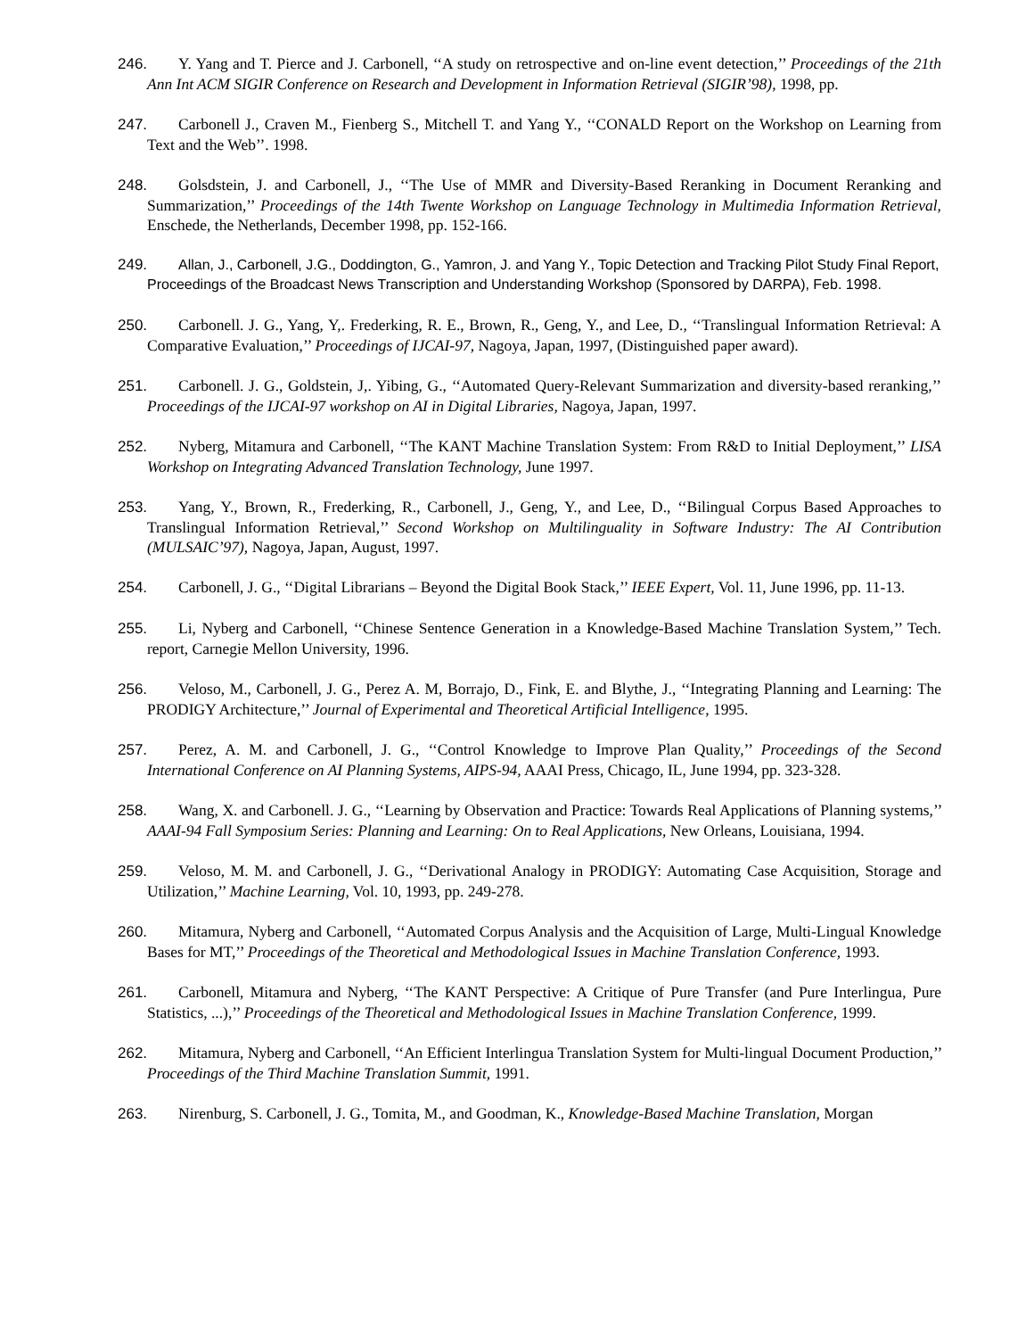246. Y. Yang and T. Pierce and J. Carbonell, ‘‘A study on retrospective and on-line event detection,’’ Proceedings of the 21th Ann Int ACM SIGIR Conference on Research and Development in Information Retrieval (SIGIR’98), 1998, pp.
247. Carbonell J., Craven M., Fienberg S., Mitchell T. and Yang Y., ‘‘CONALD Report on the Workshop on Learning from Text and the Web’’. 1998.
248. Golsdstein, J. and Carbonell, J., ‘‘The Use of MMR and Diversity-Based Reranking in Document Reranking and Summarization,’’ Proceedings of the 14th Twente Workshop on Language Technology in Multimedia Information Retrieval, Enschede, the Netherlands, December 1998, pp. 152-166.
249. Allan, J., Carbonell, J.G., Doddington, G., Yamron, J. and Yang Y., Topic Detection and Tracking Pilot Study Final Report, Proceedings of the Broadcast News Transcription and Understanding Workshop (Sponsored by DARPA), Feb. 1998.
250. Carbonell. J. G., Yang, Y,. Frederking, R. E., Brown, R., Geng, Y., and Lee, D., ‘‘Translingual Information Retrieval: A Comparative Evaluation,’’ Proceedings of IJCAI-97, Nagoya, Japan, 1997, (Distinguished paper award).
251. Carbonell. J. G., Goldstein, J,. Yibing, G., ‘‘Automated Query-Relevant Summarization and diversity-based reranking,’’ Proceedings of the IJCAI-97 workshop on AI in Digital Libraries, Nagoya, Japan, 1997.
252. Nyberg, Mitamura and Carbonell, ‘‘The KANT Machine Translation System: From R&D to Initial Deployment,’’ LISA Workshop on Integrating Advanced Translation Technology, June 1997.
253. Yang, Y., Brown, R., Frederking, R., Carbonell, J., Geng, Y., and Lee, D., ‘‘Bilingual Corpus Based Approaches to Translingual Information Retrieval,’’ Second Workshop on Multilinguality in Software Industry: The AI Contribution (MULSAIC’97), Nagoya, Japan, August, 1997.
254. Carbonell, J. G., ‘‘Digital Librarians – Beyond the Digital Book Stack,’’ IEEE Expert, Vol. 11, June 1996, pp. 11-13.
255. Li, Nyberg and Carbonell, ‘‘Chinese Sentence Generation in a Knowledge-Based Machine Translation System,’’ Tech. report, Carnegie Mellon University, 1996.
256. Veloso, M., Carbonell, J. G., Perez A. M, Borrajo, D., Fink, E. and Blythe, J., ‘‘Integrating Planning and Learning: The PRODIGY Architecture,’’ Journal of Experimental and Theoretical Artificial Intelligence, 1995.
257. Perez, A. M. and Carbonell, J. G., ‘‘Control Knowledge to Improve Plan Quality,’’ Proceedings of the Second International Conference on AI Planning Systems, AIPS-94, AAAI Press, Chicago, IL, June 1994, pp. 323-328.
258. Wang, X. and Carbonell. J. G., ‘‘Learning by Observation and Practice: Towards Real Applications of Planning systems,’’ AAAI-94 Fall Symposium Series: Planning and Learning: On to Real Applications, New Orleans, Louisiana, 1994.
259. Veloso, M. M. and Carbonell, J. G., ‘‘Derivational Analogy in PRODIGY: Automating Case Acquisition, Storage and Utilization,’’ Machine Learning, Vol. 10, 1993, pp. 249-278.
260. Mitamura, Nyberg and Carbonell, ‘‘Automated Corpus Analysis and the Acquisition of Large, Multi-Lingual Knowledge Bases for MT,’’ Proceedings of the Theoretical and Methodological Issues in Machine Translation Conference, 1993.
261. Carbonell, Mitamura and Nyberg, ‘‘The KANT Perspective: A Critique of Pure Transfer (and Pure Interlingua, Pure Statistics, ...),’’ Proceedings of the Theoretical and Methodological Issues in Machine Translation Conference, 1999.
262. Mitamura, Nyberg and Carbonell, ‘‘An Efficient Interlingua Translation System for Multi-lingual Document Production,’’ Proceedings of the Third Machine Translation Summit, 1991.
263. Nirenburg, S. Carbonell, J. G., Tomita, M., and Goodman, K., Knowledge-Based Machine Translation, Morgan